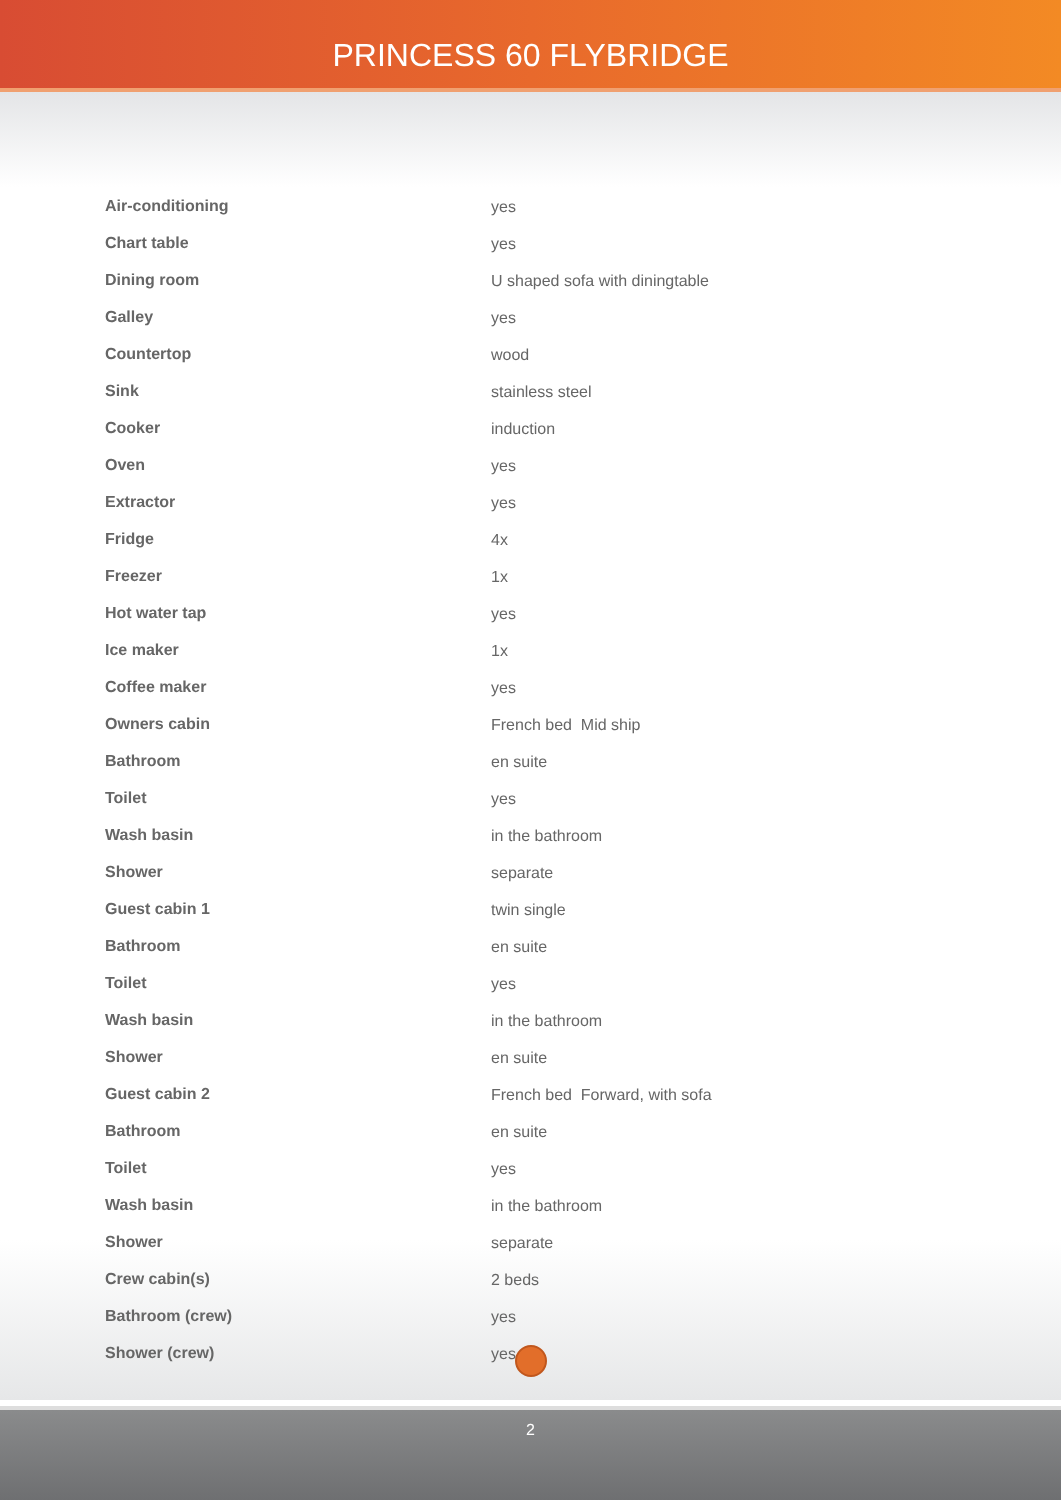PRINCESS 60 FLYBRIDGE
| Air-conditioning | yes |
| Chart table | yes |
| Dining room | U shaped sofa with diningtable |
| Galley | yes |
| Countertop | wood |
| Sink | stainless steel |
| Cooker | induction |
| Oven | yes |
| Extractor | yes |
| Fridge | 4x |
| Freezer | 1x |
| Hot water tap | yes |
| Ice maker | 1x |
| Coffee maker | yes |
| Owners cabin | French bed Mid ship |
| Bathroom | en suite |
| Toilet | yes |
| Wash basin | in the bathroom |
| Shower | separate |
| Guest cabin 1 | twin single |
| Bathroom | en suite |
| Toilet | yes |
| Wash basin | in the bathroom |
| Shower | en suite |
| Guest cabin 2 | French bed Forward, with sofa |
| Bathroom | en suite |
| Toilet | yes |
| Wash basin | in the bathroom |
| Shower | separate |
| Crew cabin(s) | 2 beds |
| Bathroom (crew) | yes |
| Shower (crew) | yes |
2